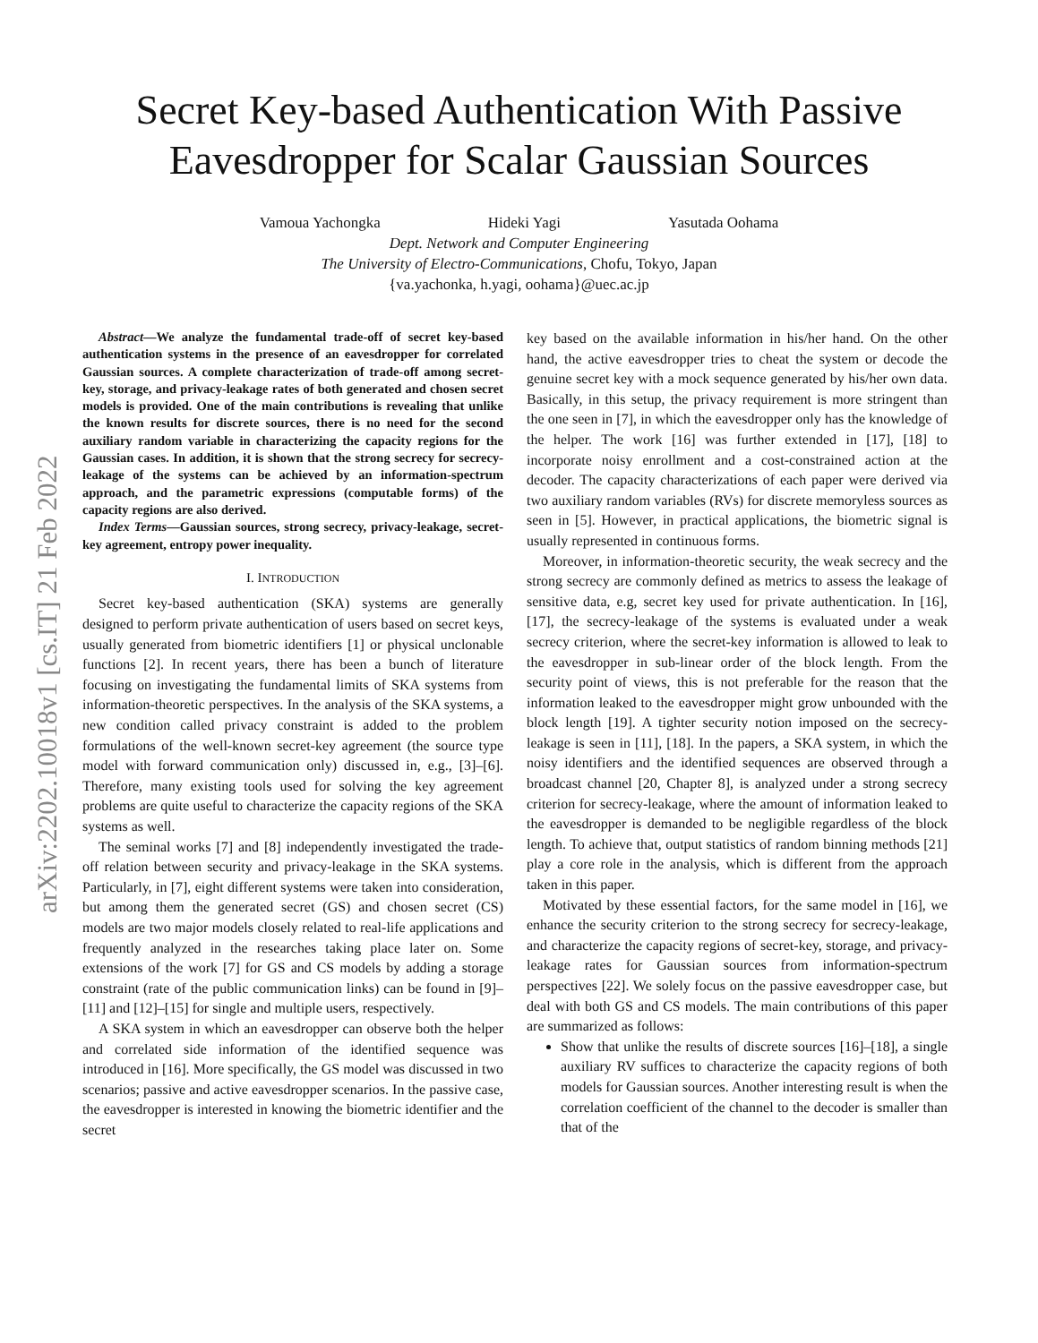arXiv:2202.10018v1 [cs.IT] 21 Feb 2022
Secret Key-based Authentication With Passive
Eavesdropper for Scalar Gaussian Sources
Vamoua Yachongka Hideki Yagi Yasutada Oohama
Dept. Network and Computer Engineering
The University of Electro-Communications, Chofu, Tokyo, Japan
{va.yachonka, h.yagi, oohama}@uec.ac.jp
Abstract—We analyze the fundamental trade-off of secret key-based authentication systems in the presence of an eavesdropper for correlated Gaussian sources. A complete characterization of trade-off among secret-key, storage, and privacy-leakage rates of both generated and chosen secret models is provided. One of the main contributions is revealing that unlike the known results for discrete sources, there is no need for the second auxiliary random variable in characterizing the capacity regions for the Gaussian cases. In addition, it is shown that the strong secrecy for secrecy-leakage of the systems can be achieved by an information-spectrum approach, and the parametric expressions (computable forms) of the capacity regions are also derived.
Index Terms—Gaussian sources, strong secrecy, privacy-leakage, secret-key agreement, entropy power inequality.
I. INTRODUCTION
Secret key-based authentication (SKA) systems are generally designed to perform private authentication of users based on secret keys, usually generated from biometric identifiers [1] or physical unclonable functions [2]. In recent years, there has been a bunch of literature focusing on investigating the fundamental limits of SKA systems from information-theoretic perspectives. In the analysis of the SKA systems, a new condition called privacy constraint is added to the problem formulations of the well-known secret-key agreement (the source type model with forward communication only) discussed in, e.g., [3]–[6]. Therefore, many existing tools used for solving the key agreement problems are quite useful to characterize the capacity regions of the SKA systems as well.
The seminal works [7] and [8] independently investigated the trade-off relation between security and privacy-leakage in the SKA systems. Particularly, in [7], eight different systems were taken into consideration, but among them the generated secret (GS) and chosen secret (CS) models are two major models closely related to real-life applications and frequently analyzed in the researches taking place later on. Some extensions of the work [7] for GS and CS models by adding a storage constraint (rate of the public communication links) can be found in [9]–[11] and [12]–[15] for single and multiple users, respectively.
A SKA system in which an eavesdropper can observe both the helper and correlated side information of the identified sequence was introduced in [16]. More specifically, the GS model was discussed in two scenarios; passive and active eavesdropper scenarios. In the passive case, the eavesdropper is interested in knowing the biometric identifier and the secret
key based on the available information in his/her hand. On the other hand, the active eavesdropper tries to cheat the system or decode the genuine secret key with a mock sequence generated by his/her own data. Basically, in this setup, the privacy requirement is more stringent than the one seen in [7], in which the eavesdropper only has the knowledge of the helper. The work [16] was further extended in [17], [18] to incorporate noisy enrollment and a cost-constrained action at the decoder. The capacity characterizations of each paper were derived via two auxiliary random variables (RVs) for discrete memoryless sources as seen in [5]. However, in practical applications, the biometric signal is usually represented in continuous forms.
Moreover, in information-theoretic security, the weak secrecy and the strong secrecy are commonly defined as metrics to assess the leakage of sensitive data, e.g, secret key used for private authentication. In [16], [17], the secrecy-leakage of the systems is evaluated under a weak secrecy criterion, where the secret-key information is allowed to leak to the eavesdropper in sub-linear order of the block length. From the security point of views, this is not preferable for the reason that the information leaked to the eavesdropper might grow unbounded with the block length [19]. A tighter security notion imposed on the secrecy-leakage is seen in [11], [18]. In the papers, a SKA system, in which the noisy identifiers and the identified sequences are observed through a broadcast channel [20, Chapter 8], is analyzed under a strong secrecy criterion for secrecy-leakage, where the amount of information leaked to the eavesdropper is demanded to be negligible regardless of the block length. To achieve that, output statistics of random binning methods [21] play a core role in the analysis, which is different from the approach taken in this paper.
Motivated by these essential factors, for the same model in [16], we enhance the security criterion to the strong secrecy for secrecy-leakage, and characterize the capacity regions of secret-key, storage, and privacy-leakage rates for Gaussian sources from information-spectrum perspectives [22]. We solely focus on the passive eavesdropper case, but deal with both GS and CS models. The main contributions of this paper are summarized as follows:
Show that unlike the results of discrete sources [16]–[18], a single auxiliary RV suffices to characterize the capacity regions of both models for Gaussian sources. Another interesting result is when the correlation coefficient of the channel to the decoder is smaller than that of the